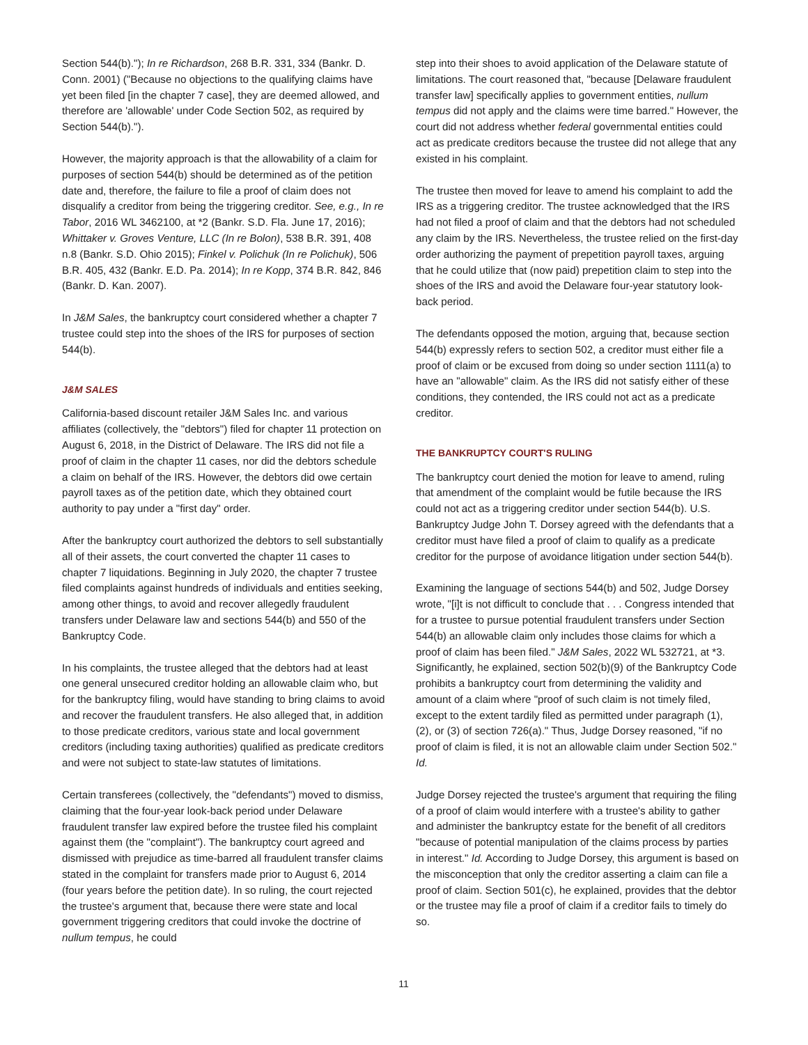Section 544(b)."); In re Richardson, 268 B.R. 331, 334 (Bankr. D. Conn. 2001) ("Because no objections to the qualifying claims have yet been filed [in the chapter 7 case], they are deemed allowed, and therefore are 'allowable' under Code Section 502, as required by Section 544(b).").
However, the majority approach is that the allowability of a claim for purposes of section 544(b) should be determined as of the petition date and, therefore, the failure to file a proof of claim does not disqualify a creditor from being the triggering creditor. See, e.g., In re Tabor, 2016 WL 3462100, at *2 (Bankr. S.D. Fla. June 17, 2016); Whittaker v. Groves Venture, LLC (In re Bolon), 538 B.R. 391, 408 n.8 (Bankr. S.D. Ohio 2015); Finkel v. Polichuk (In re Polichuk), 506 B.R. 405, 432 (Bankr. E.D. Pa. 2014); In re Kopp, 374 B.R. 842, 846 (Bankr. D. Kan. 2007).
In J&M Sales, the bankruptcy court considered whether a chapter 7 trustee could step into the shoes of the IRS for purposes of section 544(b).
J&M SALES
California-based discount retailer J&M Sales Inc. and various affiliates (collectively, the "debtors") filed for chapter 11 protection on August 6, 2018, in the District of Delaware. The IRS did not file a proof of claim in the chapter 11 cases, nor did the debtors schedule a claim on behalf of the IRS. However, the debtors did owe certain payroll taxes as of the petition date, which they obtained court authority to pay under a "first day" order.
After the bankruptcy court authorized the debtors to sell substantially all of their assets, the court converted the chapter 11 cases to chapter 7 liquidations. Beginning in July 2020, the chapter 7 trustee filed complaints against hundreds of individuals and entities seeking, among other things, to avoid and recover allegedly fraudulent transfers under Delaware law and sections 544(b) and 550 of the Bankruptcy Code.
In his complaints, the trustee alleged that the debtors had at least one general unsecured creditor holding an allowable claim who, but for the bankruptcy filing, would have standing to bring claims to avoid and recover the fraudulent transfers. He also alleged that, in addition to those predicate creditors, various state and local government creditors (including taxing authorities) qualified as predicate creditors and were not subject to state-law statutes of limitations.
Certain transferees (collectively, the "defendants") moved to dismiss, claiming that the four-year look-back period under Delaware fraudulent transfer law expired before the trustee filed his complaint against them (the "complaint"). The bankruptcy court agreed and dismissed with prejudice as time-barred all fraudulent transfer claims stated in the complaint for transfers made prior to August 6, 2014 (four years before the petition date). In so ruling, the court rejected the trustee's argument that, because there were state and local government triggering creditors that could invoke the doctrine of nullum tempus, he could
step into their shoes to avoid application of the Delaware statute of limitations. The court reasoned that, "because [Delaware fraudulent transfer law] specifically applies to government entities, nullum tempus did not apply and the claims were time barred." However, the court did not address whether federal governmental entities could act as predicate creditors because the trustee did not allege that any existed in his complaint.
The trustee then moved for leave to amend his complaint to add the IRS as a triggering creditor. The trustee acknowledged that the IRS had not filed a proof of claim and that the debtors had not scheduled any claim by the IRS. Nevertheless, the trustee relied on the first-day order authorizing the payment of prepetition payroll taxes, arguing that he could utilize that (now paid) prepetition claim to step into the shoes of the IRS and avoid the Delaware four-year statutory look-back period.
The defendants opposed the motion, arguing that, because section 544(b) expressly refers to section 502, a creditor must either file a proof of claim or be excused from doing so under section 1111(a) to have an "allowable" claim. As the IRS did not satisfy either of these conditions, they contended, the IRS could not act as a predicate creditor.
THE BANKRUPTCY COURT'S RULING
The bankruptcy court denied the motion for leave to amend, ruling that amendment of the complaint would be futile because the IRS could not act as a triggering creditor under section 544(b). U.S. Bankruptcy Judge John T. Dorsey agreed with the defendants that a creditor must have filed a proof of claim to qualify as a predicate creditor for the purpose of avoidance litigation under section 544(b).
Examining the language of sections 544(b) and 502, Judge Dorsey wrote, "[i]t is not difficult to conclude that . . . Congress intended that for a trustee to pursue potential fraudulent transfers under Section 544(b) an allowable claim only includes those claims for which a proof of claim has been filed." J&M Sales, 2022 WL 532721, at *3. Significantly, he explained, section 502(b)(9) of the Bankruptcy Code prohibits a bankruptcy court from determining the validity and amount of a claim where "proof of such claim is not timely filed, except to the extent tardily filed as permitted under paragraph (1), (2), or (3) of section 726(a)." Thus, Judge Dorsey reasoned, "if no proof of claim is filed, it is not an allowable claim under Section 502." Id.
Judge Dorsey rejected the trustee's argument that requiring the filing of a proof of claim would interfere with a trustee's ability to gather and administer the bankruptcy estate for the benefit of all creditors "because of potential manipulation of the claims process by parties in interest." Id. According to Judge Dorsey, this argument is based on the misconception that only the creditor asserting a claim can file a proof of claim. Section 501(c), he explained, provides that the debtor or the trustee may file a proof of claim if a creditor fails to timely do so.
11